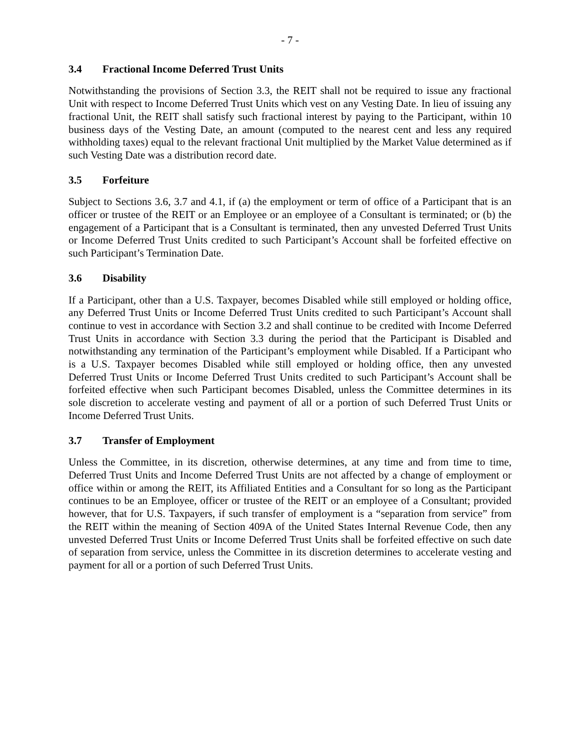- 7 -
3.4 Fractional Income Deferred Trust Units
Notwithstanding the provisions of Section 3.3, the REIT shall not be required to issue any fractional Unit with respect to Income Deferred Trust Units which vest on any Vesting Date. In lieu of issuing any fractional Unit, the REIT shall satisfy such fractional interest by paying to the Participant, within 10 business days of the Vesting Date, an amount (computed to the nearest cent and less any required withholding taxes) equal to the relevant fractional Unit multiplied by the Market Value determined as if such Vesting Date was a distribution record date.
3.5 Forfeiture
Subject to Sections 3.6, 3.7 and 4.1, if (a) the employment or term of office of a Participant that is an officer or trustee of the REIT or an Employee or an employee of a Consultant is terminated; or (b) the engagement of a Participant that is a Consultant is terminated, then any unvested Deferred Trust Units or Income Deferred Trust Units credited to such Participant’s Account shall be forfeited effective on such Participant’s Termination Date.
3.6 Disability
If a Participant, other than a U.S. Taxpayer, becomes Disabled while still employed or holding office, any Deferred Trust Units or Income Deferred Trust Units credited to such Participant’s Account shall continue to vest in accordance with Section 3.2 and shall continue to be credited with Income Deferred Trust Units in accordance with Section 3.3 during the period that the Participant is Disabled and notwithstanding any termination of the Participant’s employment while Disabled. If a Participant who is a U.S. Taxpayer becomes Disabled while still employed or holding office, then any unvested Deferred Trust Units or Income Deferred Trust Units credited to such Participant’s Account shall be forfeited effective when such Participant becomes Disabled, unless the Committee determines in its sole discretion to accelerate vesting and payment of all or a portion of such Deferred Trust Units or Income Deferred Trust Units.
3.7 Transfer of Employment
Unless the Committee, in its discretion, otherwise determines, at any time and from time to time, Deferred Trust Units and Income Deferred Trust Units are not affected by a change of employment or office within or among the REIT, its Affiliated Entities and a Consultant for so long as the Participant continues to be an Employee, officer or trustee of the REIT or an employee of a Consultant; provided however, that for U.S. Taxpayers, if such transfer of employment is a “separation from service” from the REIT within the meaning of Section 409A of the United States Internal Revenue Code, then any unvested Deferred Trust Units or Income Deferred Trust Units shall be forfeited effective on such date of separation from service, unless the Committee in its discretion determines to accelerate vesting and payment for all or a portion of such Deferred Trust Units.